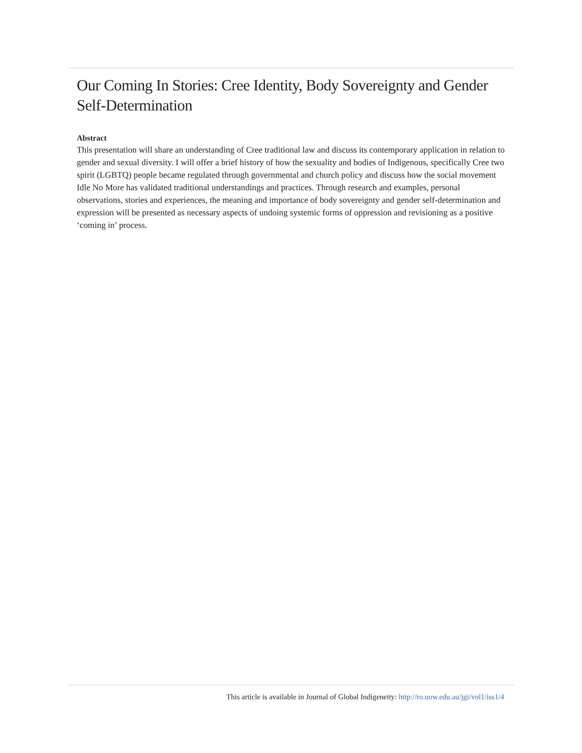Our Coming In Stories: Cree Identity, Body Sovereignty and Gender Self-Determination
Abstract
This presentation will share an understanding of Cree traditional law and discuss its contemporary application in relation to gender and sexual diversity. I will offer a brief history of how the sexuality and bodies of Indigenous, specifically Cree two spirit (LGBTQ) people became regulated through governmental and church policy and discuss how the social movement Idle No More has validated traditional understandings and practices. Through research and examples, personal observations, stories and experiences, the meaning and importance of body sovereignty and gender self-determination and expression will be presented as necessary aspects of undoing systemic forms of oppression and revisioning as a positive ‘coming in’ process.
This article is available in Journal of Global Indigeneity: http://ro.uow.edu.au/jgi/vol1/iss1/4